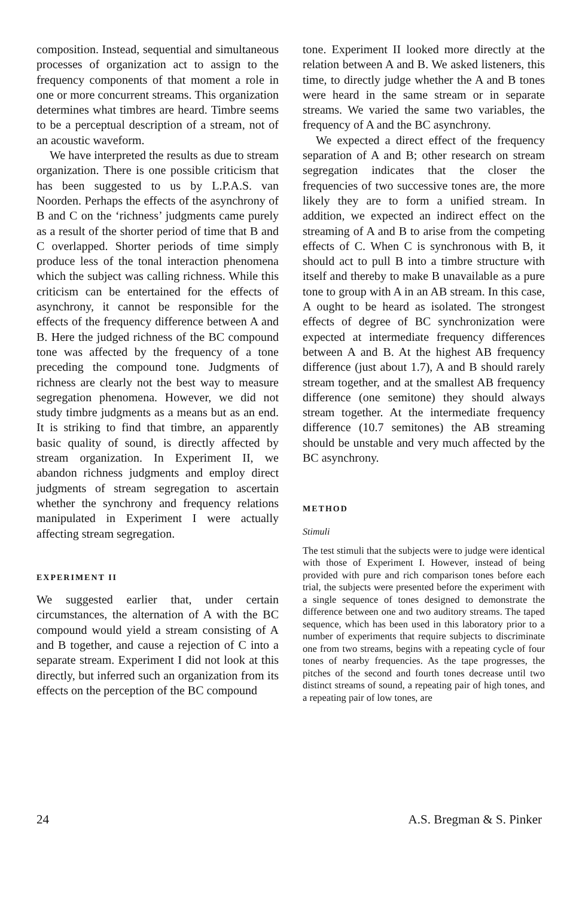composition. Instead, sequential and simultaneous processes of organization act to assign to the frequency components of that moment a role in one or more concurrent streams. This organization determines what timbres are heard. Timbre seems to be a perceptual description of a stream, not of an acoustic waveform.
We have interpreted the results as due to stream organization. There is one possible criticism that has been suggested to us by L.P.A.S. van Noorden. Perhaps the effects of the asynchrony of B and C on the ‘richness’ judgments came purely as a result of the shorter period of time that B and C overlapped. Shorter periods of time simply produce less of the tonal interaction phenomena which the subject was calling richness. While this criticism can be entertained for the effects of asynchrony, it cannot be responsible for the effects of the frequency difference between A and B. Here the judged richness of the BC compound tone was affected by the frequency of a tone preceding the compound tone. Judgments of richness are clearly not the best way to measure segregation phenomena. However, we did not study timbre judgments as a means but as an end. It is striking to find that timbre, an apparently basic quality of sound, is directly affected by stream organization. In Experiment II, we abandon richness judgments and employ direct judgments of stream segregation to ascertain whether the synchrony and frequency relations manipulated in Experiment I were actually affecting stream segregation.
EXPERIMENT II
We suggested earlier that, under certain circumstances, the alternation of A with the BC compound would yield a stream consisting of A and B together, and cause a rejection of C into a separate stream. Experiment I did not look at this directly, but inferred such an organization from its effects on the perception of the BC compound
tone. Experiment II looked more directly at the relation between A and B. We asked listeners, this time, to directly judge whether the A and B tones were heard in the same stream or in separate streams. We varied the same two variables, the frequency of A and the BC asynchrony.
We expected a direct effect of the frequency separation of A and B; other research on stream segregation indicates that the closer the frequencies of two successive tones are, the more likely they are to form a unified stream. In addition, we expected an indirect effect on the streaming of A and B to arise from the competing effects of C. When C is synchronous with B, it should act to pull B into a timbre structure with itself and thereby to make B unavailable as a pure tone to group with A in an AB stream. In this case, A ought to be heard as isolated. The strongest effects of degree of BC synchronization were expected at intermediate frequency differences between A and B. At the highest AB frequency difference (just about 1.7), A and B should rarely stream together, and at the smallest AB frequency difference (one semitone) they should always stream together. At the intermediate frequency difference (10.7 semitones) the AB streaming should be unstable and very much affected by the BC asynchrony.
METHOD
Stimuli
The test stimuli that the subjects were to judge were identical with those of Experiment I. However, instead of being provided with pure and rich comparison tones before each trial, the subjects were presented before the experiment with a single sequence of tones designed to demonstrate the difference between one and two auditory streams. The taped sequence, which has been used in this laboratory prior to a number of experiments that require subjects to discriminate one from two streams, begins with a repeating cycle of four tones of nearby frequencies. As the tape progresses, the pitches of the second and fourth tones decrease until two distinct streams of sound, a repeating pair of high tones, and a repeating pair of low tones, are
24 A.S. Bregman & S. Pinker